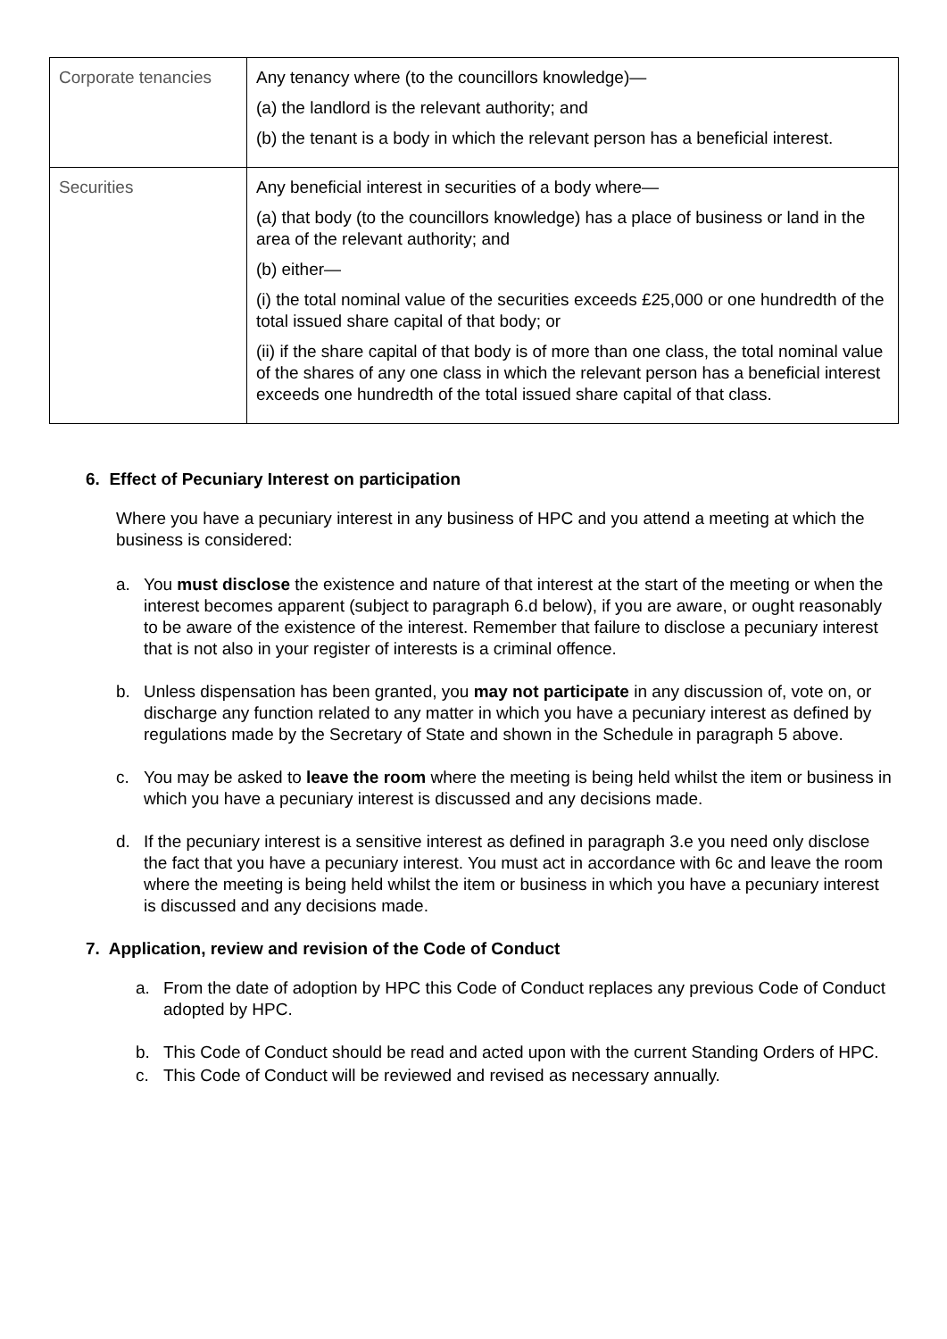| Corporate tenancies | Any tenancy where (to the councillors knowledge)— (a) the landlord is the relevant authority; and (b) the tenant is a body in which the relevant person has a beneficial interest. |
| Securities | Any beneficial interest in securities of a body where— (a) that body (to the councillors knowledge) has a place of business or land in the area of the relevant authority; and (b) either— (i) the total nominal value of the securities exceeds £25,000 or one hundredth of the total issued share capital of that body; or (ii) if the share capital of that body is of more than one class, the total nominal value of the shares of any one class in which the relevant person has a beneficial interest exceeds one hundredth of the total issued share capital of that class. |
6. Effect of Pecuniary Interest on participation
Where you have a pecuniary interest in any business of HPC and you attend a meeting at which the business is considered:
a. You must disclose the existence and nature of that interest at the start of the meeting or when the interest becomes apparent (subject to paragraph 6.d below), if you are aware, or ought reasonably to be aware of the existence of the interest. Remember that failure to disclose a pecuniary interest that is not also in your register of interests is a criminal offence.
b. Unless dispensation has been granted, you may not participate in any discussion of, vote on, or discharge any function related to any matter in which you have a pecuniary interest as defined by regulations made by the Secretary of State and shown in the Schedule in paragraph 5 above.
c. You may be asked to leave the room where the meeting is being held whilst the item or business in which you have a pecuniary interest is discussed and any decisions made.
d. If the pecuniary interest is a sensitive interest as defined in paragraph 3.e you need only disclose the fact that you have a pecuniary interest. You must act in accordance with 6c and leave the room where the meeting is being held whilst the item or business in which you have a pecuniary interest is discussed and any decisions made.
7. Application, review and revision of the Code of Conduct
a. From the date of adoption by HPC this Code of Conduct replaces any previous Code of Conduct adopted by HPC.
b. This Code of Conduct should be read and acted upon with the current Standing Orders of HPC.
c. This Code of Conduct will be reviewed and revised as necessary annually.